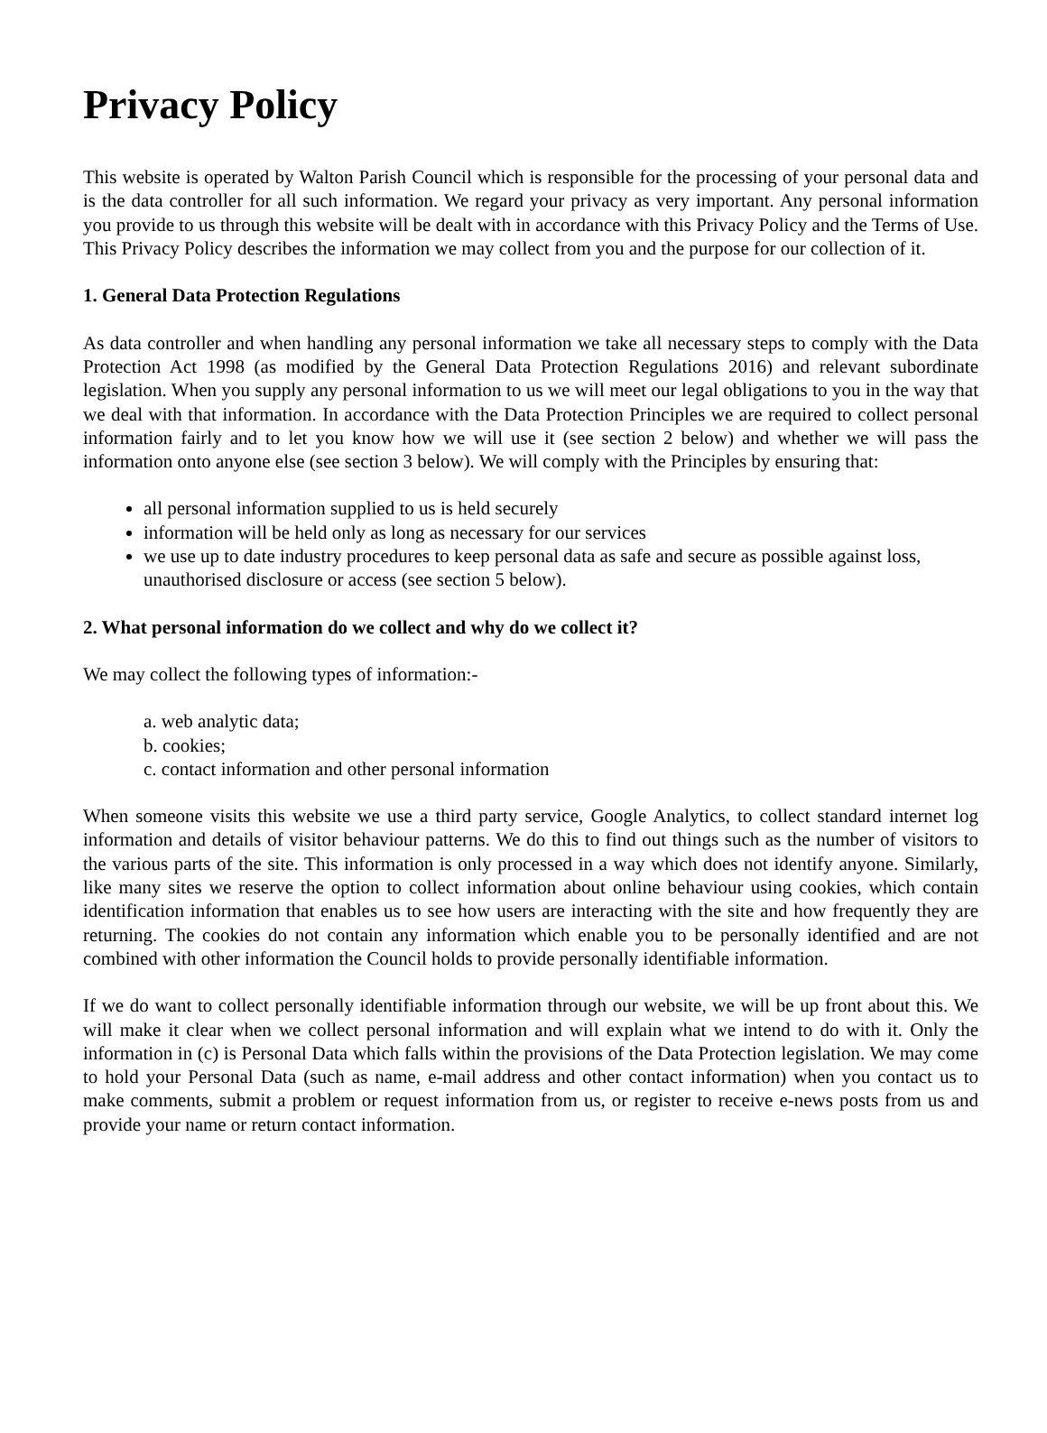Privacy Policy
This website is operated by Walton Parish Council which is responsible for the processing of your personal data and is the data controller for all such information. We regard your privacy as very important. Any personal information you provide to us through this website will be dealt with in accordance with this Privacy Policy and the Terms of Use. This Privacy Policy describes the information we may collect from you and the purpose for our collection of it.
1. General Data Protection Regulations
As data controller and when handling any personal information we take all necessary steps to comply with the Data Protection Act 1998 (as modified by the General Data Protection Regulations 2016) and relevant subordinate legislation. When you supply any personal information to us we will meet our legal obligations to you in the way that we deal with that information. In accordance with the Data Protection Principles we are required to collect personal information fairly and to let you know how we will use it (see section 2 below) and whether we will pass the information onto anyone else (see section 3 below). We will comply with the Principles by ensuring that:
all personal information supplied to us is held securely
information will be held only as long as necessary for our services
we use up to date industry procedures to keep personal data as safe and secure as possible against loss, unauthorised disclosure or access (see section 5 below).
2. What personal information do we collect and why do we collect it?
We may collect the following types of information:-
a. web analytic data;
b. cookies;
c. contact information and other personal information
When someone visits this website we use a third party service, Google Analytics, to collect standard internet log information and details of visitor behaviour patterns. We do this to find out things such as the number of visitors to the various parts of the site. This information is only processed in a way which does not identify anyone. Similarly, like many sites we reserve the option to collect information about online behaviour using cookies, which contain identification information that enables us to see how users are interacting with the site and how frequently they are returning. The cookies do not contain any information which enable you to be personally identified and are not combined with other information the Council holds to provide personally identifiable information.
If we do want to collect personally identifiable information through our website, we will be up front about this. We will make it clear when we collect personal information and will explain what we intend to do with it. Only the information in (c) is Personal Data which falls within the provisions of the Data Protection legislation. We may come to hold your Personal Data (such as name, e-mail address and other contact information) when you contact us to make comments, submit a problem or request information from us, or register to receive e-news posts from us and provide your name or return contact information.